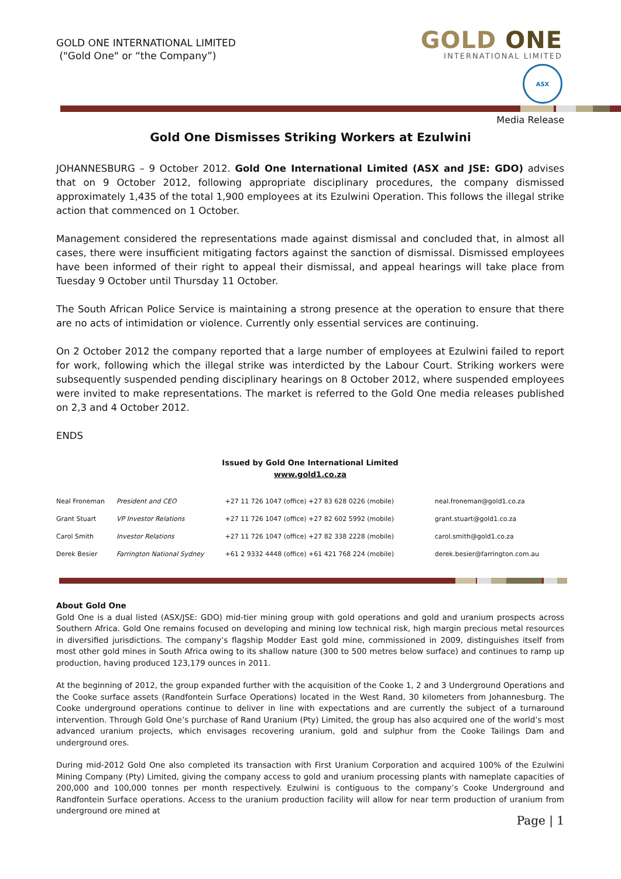GOLD ONE INTERNATIONAL LIMITED
("Gold One" or “the Company”)
GOLD ONE
INTERNATIONAL LIMITED
ASX
Media Release
Gold One Dismisses Striking Workers at Ezulwini
JOHANNESBURG – 9 October 2012. Gold One International Limited (ASX and JSE: GDO) advises that on 9 October 2012, following appropriate disciplinary procedures, the company dismissed approximately 1,435 of the total 1,900 employees at its Ezulwini Operation. This follows the illegal strike action that commenced on 1 October.
Management considered the representations made against dismissal and concluded that, in almost all cases, there were insufficient mitigating factors against the sanction of dismissal. Dismissed employees have been informed of their right to appeal their dismissal, and appeal hearings will take place from Tuesday 9 October until Thursday 11 October.
The South African Police Service is maintaining a strong presence at the operation to ensure that there are no acts of intimidation or violence. Currently only essential services are continuing.
On 2 October 2012 the company reported that a large number of employees at Ezulwini failed to report for work, following which the illegal strike was interdicted by the Labour Court. Striking workers were subsequently suspended pending disciplinary hearings on 8 October 2012, where suspended employees were invited to make representations. The market is referred to the Gold One media releases published on 2,3 and 4 October 2012.
ENDS
Issued by Gold One International Limited
www.gold1.co.za
| Neal Froneman | President and CEO | +27 11 726 1047 (office) +27 83 628 0226 (mobile) | neal.froneman@gold1.co.za |
| Grant Stuart | VP Investor Relations | +27 11 726 1047 (office) +27 82 602 5992 (mobile) | grant.stuart@gold1.co.za |
| Carol Smith | Investor Relations | +27 11 726 1047 (office) +27 82 338 2228 (mobile) | carol.smith@gold1.co.za |
| Derek Besier | Farrington National Sydney | +61 2 9332 4448 (office) +61 421 768 224 (mobile) | derek.besier@farrington.com.au |
About Gold One
Gold One is a dual listed (ASX/JSE: GDO) mid-tier mining group with gold operations and gold and uranium prospects across Southern Africa. Gold One remains focused on developing and mining low technical risk, high margin precious metal resources in diversified jurisdictions. The company’s flagship Modder East gold mine, commissioned in 2009, distinguishes itself from most other gold mines in South Africa owing to its shallow nature (300 to 500 metres below surface) and continues to ramp up production, having produced 123,179 ounces in 2011.
At the beginning of 2012, the group expanded further with the acquisition of the Cooke 1, 2 and 3 Underground Operations and the Cooke surface assets (Randfontein Surface Operations) located in the West Rand, 30 kilometers from Johannesburg. The Cooke underground operations continue to deliver in line with expectations and are currently the subject of a turnaround intervention. Through Gold One’s purchase of Rand Uranium (Pty) Limited, the group has also acquired one of the world’s most advanced uranium projects, which envisages recovering uranium, gold and sulphur from the Cooke Tailings Dam and underground ores.
During mid-2012 Gold One also completed its transaction with First Uranium Corporation and acquired 100% of the Ezulwini Mining Company (Pty) Limited, giving the company access to gold and uranium processing plants with nameplate capacities of 200,000 and 100,000 tonnes per month respectively. Ezulwini is contiguous to the company’s Cooke Underground and Randfontein Surface operations. Access to the uranium production facility will allow for near term production of uranium from underground ore mined at
Page | 1